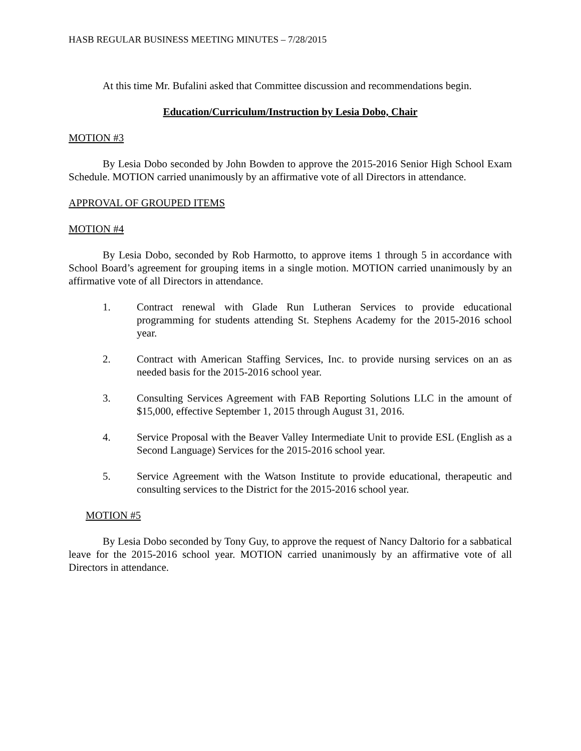HASB REGULAR BUSINESS MEETING MINUTES – 7/28/2015
At this time Mr. Bufalini asked that Committee discussion and recommendations begin.
Education/Curriculum/Instruction by Lesia Dobo, Chair
MOTION #3
By Lesia Dobo seconded by John Bowden to approve the 2015-2016 Senior High School Exam Schedule. MOTION carried unanimously by an affirmative vote of all Directors in attendance.
APPROVAL OF GROUPED ITEMS
MOTION #4
By Lesia Dobo, seconded by Rob Harmotto, to approve items 1 through 5 in accordance with School Board’s agreement for grouping items in a single motion. MOTION carried unanimously by an affirmative vote of all Directors in attendance.
1. Contract renewal with Glade Run Lutheran Services to provide educational programming for students attending St. Stephens Academy for the 2015-2016 school year.
2. Contract with American Staffing Services, Inc. to provide nursing services on an as needed basis for the 2015-2016 school year.
3. Consulting Services Agreement with FAB Reporting Solutions LLC in the amount of $15,000, effective September 1, 2015 through August 31, 2016.
4. Service Proposal with the Beaver Valley Intermediate Unit to provide ESL (English as a Second Language) Services for the 2015-2016 school year.
5. Service Agreement with the Watson Institute to provide educational, therapeutic and consulting services to the District for the 2015-2016 school year.
MOTION #5
By Lesia Dobo seconded by Tony Guy, to approve the request of Nancy Daltorio for a sabbatical leave for the 2015-2016 school year. MOTION carried unanimously by an affirmative vote of all Directors in attendance.